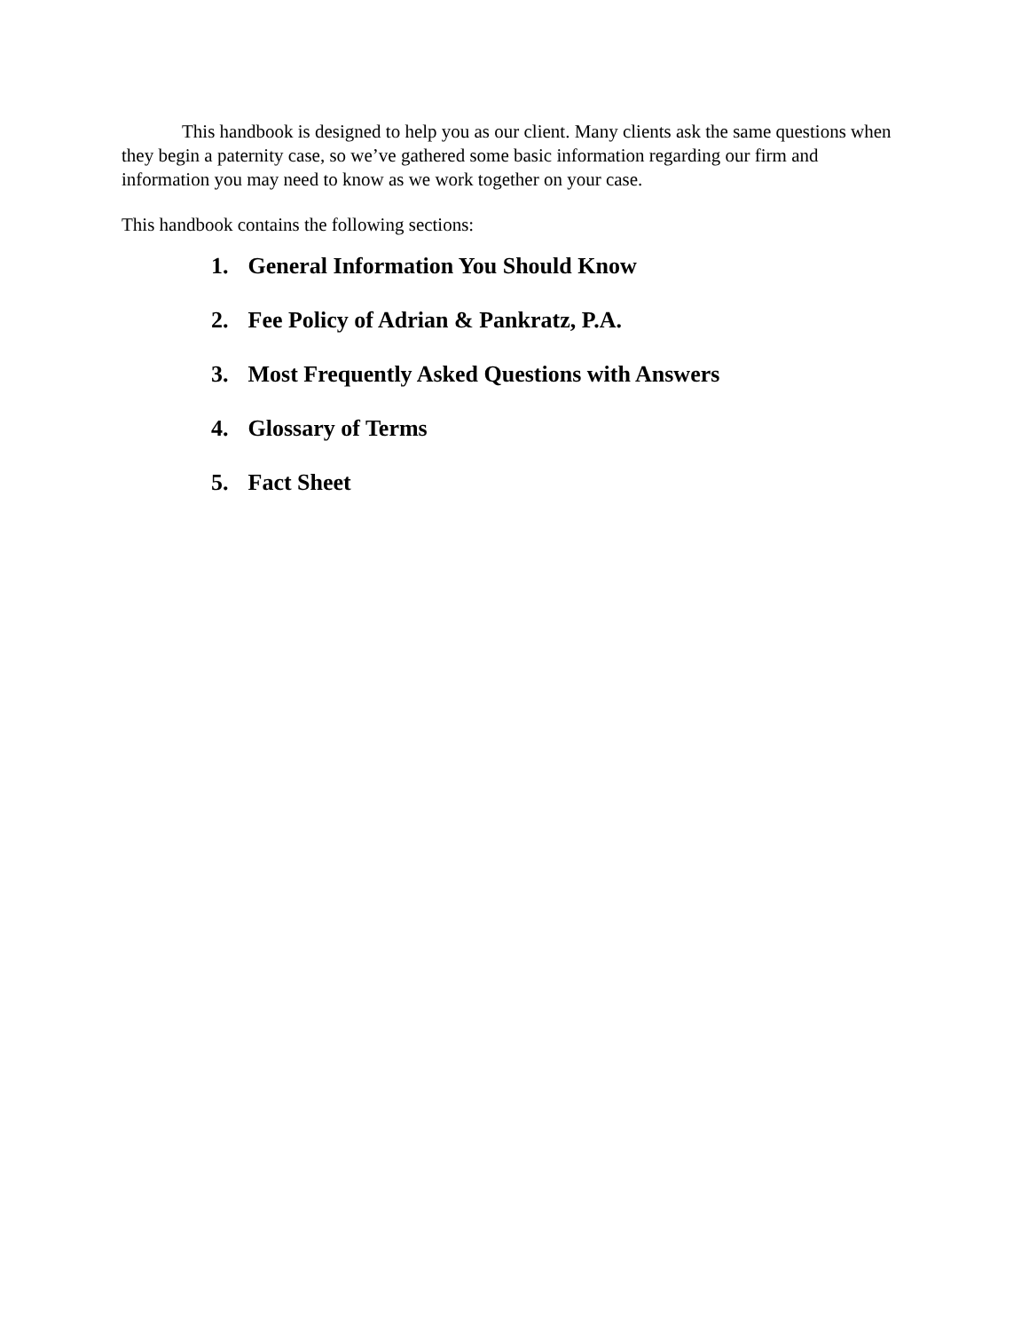This handbook is designed to help you as our client. Many clients ask the same questions when they begin a paternity case, so we’ve gathered some basic information regarding our firm and information you may need to know as we work together on your case.
This handbook contains the following sections:
1. General Information You Should Know
2. Fee Policy of Adrian & Pankratz, P.A.
3. Most Frequently Asked Questions with Answers
4. Glossary of Terms
5. Fact Sheet